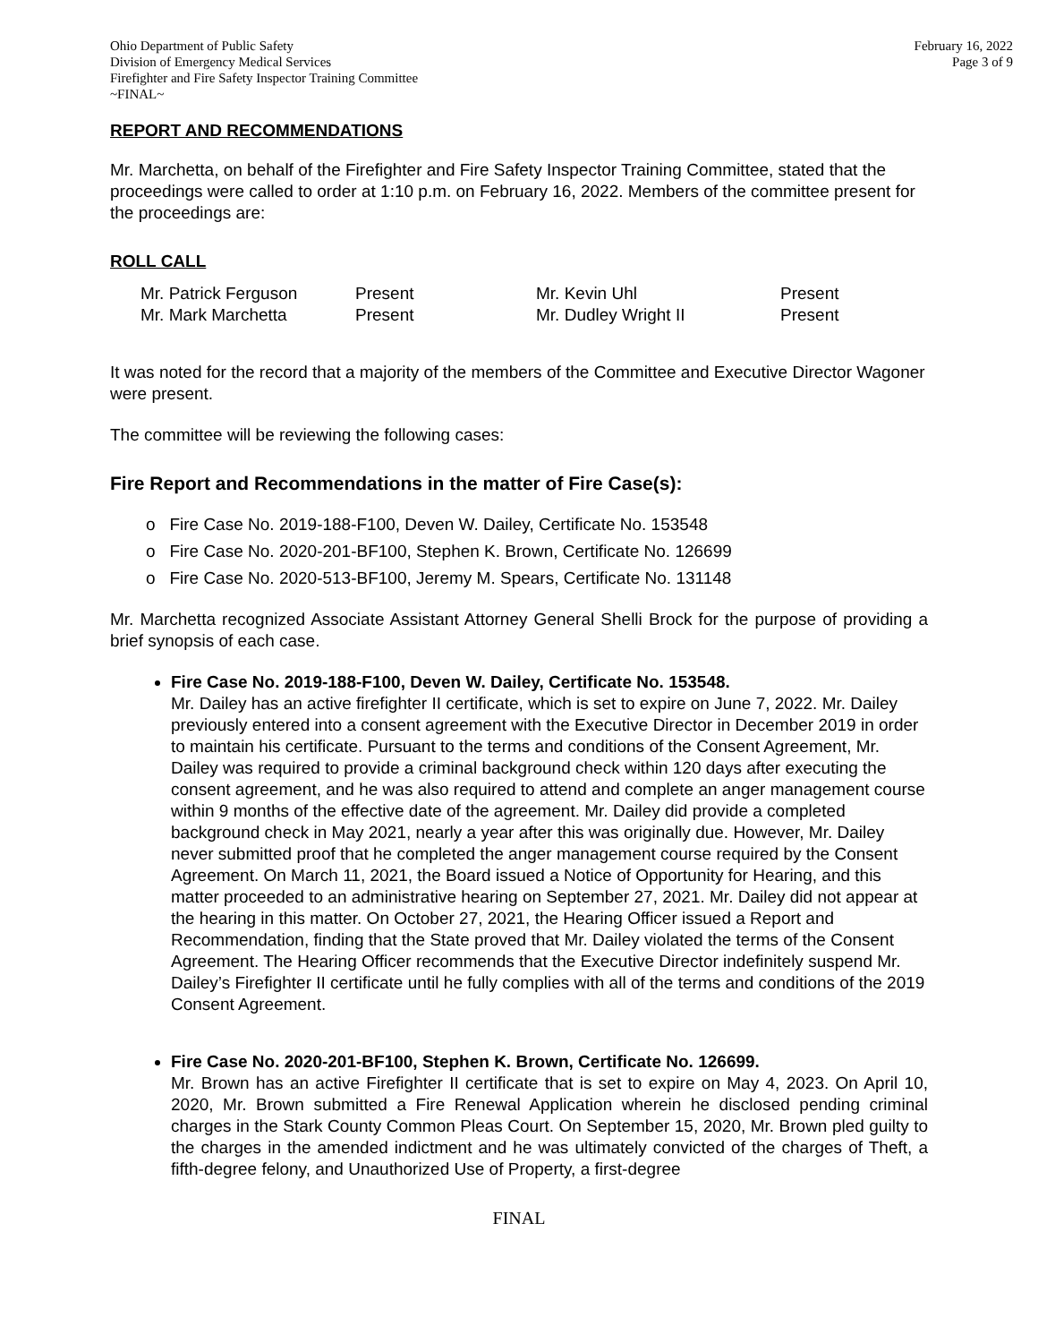Ohio Department of Public Safety
Division of Emergency Medical Services
Firefighter and Fire Safety Inspector Training Committee
~FINAL~
February 16, 2022
Page 3 of 9
REPORT AND RECOMMENDATIONS
Mr. Marchetta, on behalf of the Firefighter and Fire Safety Inspector Training Committee, stated that the proceedings were called to order at 1:10 p.m. on February 16, 2022. Members of the committee present for the proceedings are:
ROLL CALL
| Mr. Patrick Ferguson | Present | Mr. Kevin Uhl | Present |
| Mr. Mark Marchetta | Present | Mr. Dudley Wright II | Present |
It was noted for the record that a majority of the members of the Committee and Executive Director Wagoner were present.
The committee will be reviewing the following cases:
Fire Report and Recommendations in the matter of Fire Case(s):
o Fire Case No. 2019-188-F100, Deven W. Dailey, Certificate No. 153548
o Fire Case No. 2020-201-BF100, Stephen K. Brown, Certificate No. 126699
o Fire Case No. 2020-513-BF100, Jeremy M. Spears, Certificate No. 131148
Mr. Marchetta recognized Associate Assistant Attorney General Shelli Brock for the purpose of providing a brief synopsis of each case.
Fire Case No. 2019-188-F100, Deven W. Dailey, Certificate No. 153548.
Mr. Dailey has an active firefighter II certificate, which is set to expire on June 7, 2022. Mr. Dailey previously entered into a consent agreement with the Executive Director in December 2019 in order to maintain his certificate. Pursuant to the terms and conditions of the Consent Agreement, Mr. Dailey was required to provide a criminal background check within 120 days after executing the consent agreement, and he was also required to attend and complete an anger management course within 9 months of the effective date of the agreement. Mr. Dailey did provide a completed background check in May 2021, nearly a year after this was originally due. However, Mr. Dailey never submitted proof that he completed the anger management course required by the Consent Agreement. On March 11, 2021, the Board issued a Notice of Opportunity for Hearing, and this matter proceeded to an administrative hearing on September 27, 2021. Mr. Dailey did not appear at the hearing in this matter. On October 27, 2021, the Hearing Officer issued a Report and Recommendation, finding that the State proved that Mr. Dailey violated the terms of the Consent Agreement. The Hearing Officer recommends that the Executive Director indefinitely suspend Mr. Dailey’s Firefighter II certificate until he fully complies with all of the terms and conditions of the 2019 Consent Agreement.
Fire Case No. 2020-201-BF100, Stephen K. Brown, Certificate No. 126699.
Mr. Brown has an active Firefighter II certificate that is set to expire on May 4, 2023. On April 10, 2020, Mr. Brown submitted a Fire Renewal Application wherein he disclosed pending criminal charges in the Stark County Common Pleas Court. On September 15, 2020, Mr. Brown pled guilty to the charges in the amended indictment and he was ultimately convicted of the charges of Theft, a fifth-degree felony, and Unauthorized Use of Property, a first-degree
FINAL